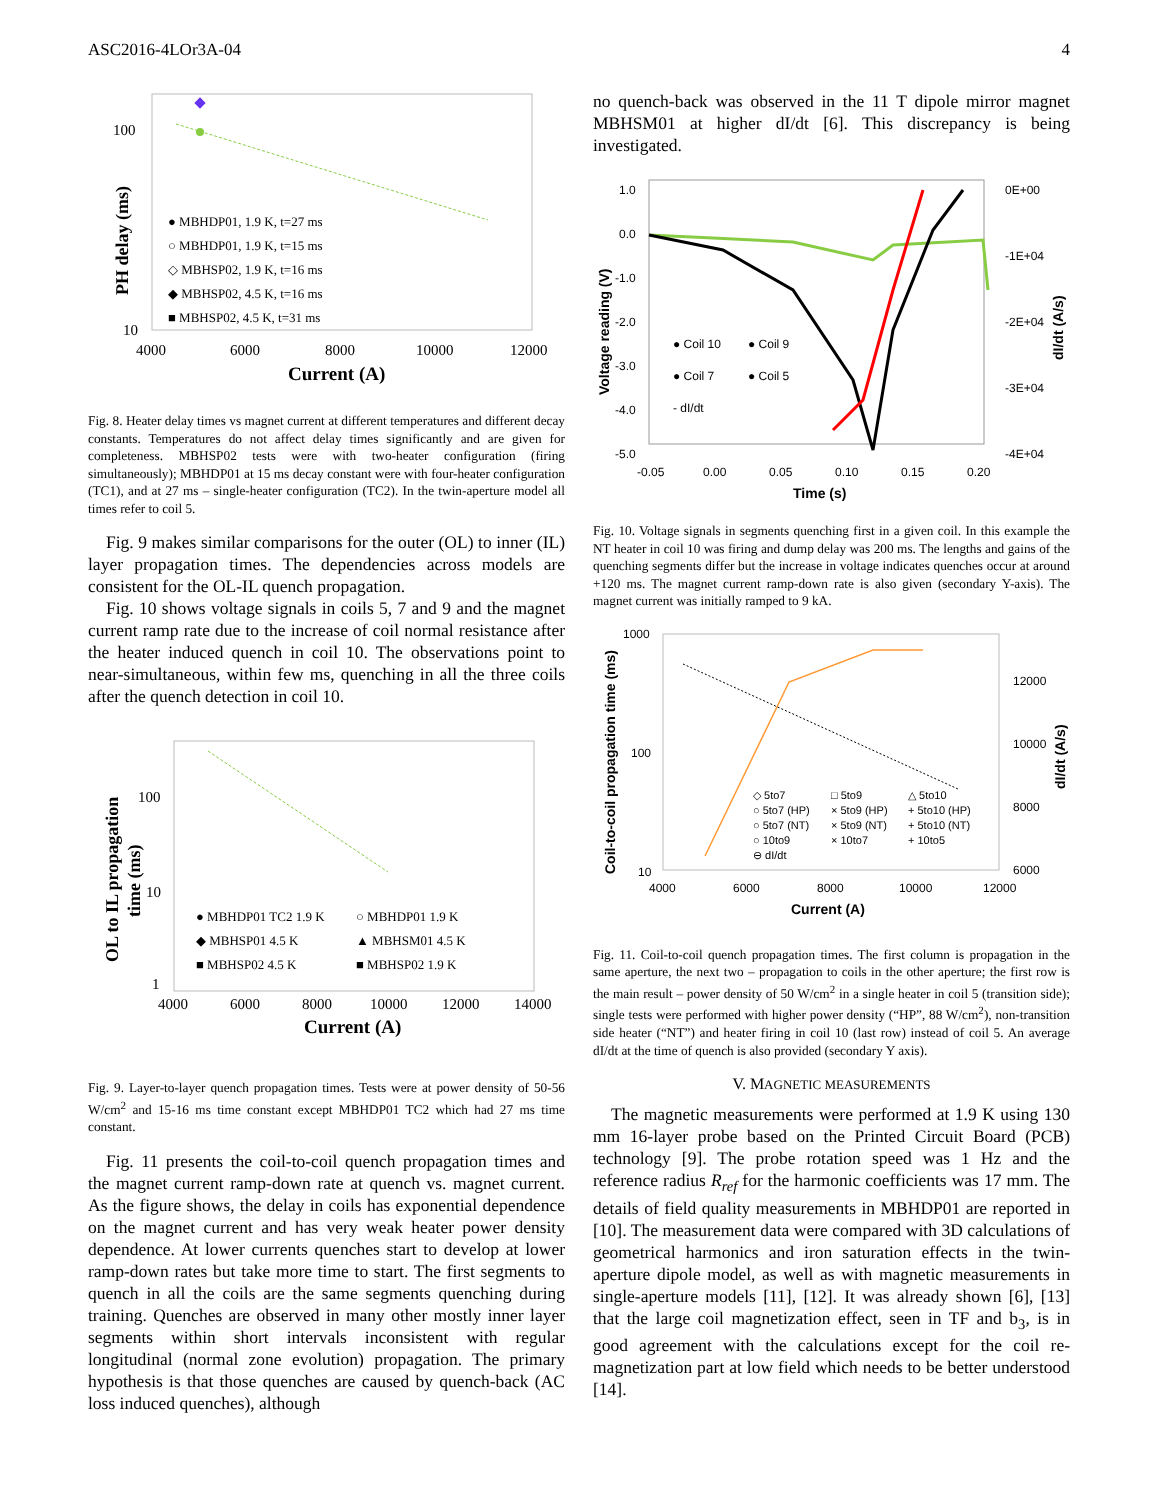ASC2016-4LOr3A-04 4
100
10
4000
6000
8000
10000
12000
Current (A)
PH delay (ms)
● MBHDP01, 1.9 K, t=27 ms
○ MBHDP01, 1.9 K, t=15 ms
◇ MBHSP02, 1.9 K, t=16 ms
◆ MBHSP02, 4.5 K, t=16 ms
■ MBHSP02, 4.5 K, t=31 ms
Fig. 8. Heater delay times vs magnet current at different temperatures and different decay constants. Temperatures do not affect delay times significantly and are given for completeness. MBHSP02 tests were with two-heater configuration (firing simultaneously); MBHDP01 at 15 ms decay constant were with four-heater configuration (TC1), and at 27 ms – single-heater configuration (TC2). In the twin-aperture model all times refer to coil 5.
Fig. 9 makes similar comparisons for the outer (OL) to inner (IL) layer propagation times. The dependencies across models are consistent for the OL-IL quench propagation.
Fig. 10 shows voltage signals in coils 5, 7 and 9 and the magnet current ramp rate due to the increase of coil normal resistance after the heater induced quench in coil 10. The observations point to near-simultaneous, within few ms, quenching in all the three coils after the quench detection in coil 10.
100
10
1
4000
6000
8000
10000
12000
14000
Current (A)
OL to IL propagation
time (ms)
● MBHDP01 TC2 1.9 K
○ MBHDP01 1.9 K
◆ MBHSP01 4.5 K
▲ MBHSM01 4.5 K
■ MBHSP02 4.5 K
■ MBHSP02 1.9 K
Fig. 9. Layer-to-layer quench propagation times. Tests were at power density of 50-56 W/cm<sup>2</sup> and 15-16 ms time constant except MBHDP01 TC2 which had 27 ms time constant.
Fig. 11 presents the coil-to-coil quench propagation times and the magnet current ramp-down rate at quench vs. magnet current. As the figure shows, the delay in coils has exponential dependence on the magnet current and has very weak heater power density dependence. At lower currents quenches start to develop at lower ramp-down rates but take more time to start. The first segments to quench in all the coils are the same segments quenching during training. Quenches are observed in many other mostly inner layer segments within short intervals inconsistent with regular longitudinal (normal zone evolution) propagation. The primary hypothesis is that those quenches are caused by quench-back (AC loss induced quenches), although
no quench-back was observed in the 11 T dipole mirror magnet MBHSM01 at higher dI/dt [6]. This discrepancy is being investigated.
1.0
0.0
-1.0
-2.0
-3.0
-4.0
-5.0
0E+00
-1E+04
-2E+04
-3E+04
-4E+04
-0.05
0.00
0.05
0.10
0.15
0.20
Time (s)
Voltage reading (V)
dI/dt (A/s)
● Coil 10
● Coil 9
● Coil 7
● Coil 5
- dI/dt
Fig. 10. Voltage signals in segments quenching first in a given coil. In this example the NT heater in coil 10 was firing and dump delay was 200 ms. The lengths and gains of the quenching segments differ but the increase in voltage indicates quenches occur at around +120 ms. The magnet current ramp-down rate is also given (secondary Y-axis). The magnet current was initially ramped to 9 kA.
1000
100
10
12000
10000
8000
6000
4000
6000
8000
10000
12000
Current (A)
Coil-to-coil propagation time (ms)
dI/dt (A/s)
◇ 5to7
□ 5to9
△ 5to10
○ 5to7 (HP)
× 5to9 (HP)
+ 5to10 (HP)
○ 5to7 (NT)
× 5to9 (NT)
+ 5to10 (NT)
○ 10to9
× 10to7
+ 10to5
⊖ dI/dt
Fig. 11. Coil-to-coil quench propagation times. The first column is propagation in the same aperture, the next two – propagation to coils in the other aperture; the first row is the main result – power density of 50 W/cm<sup>2</sup> in a single heater in coil 5 (transition side); single tests were performed with higher power density (“HP”, 88 W/cm<sup>2</sup>), non-transition side heater (“NT”) and heater firing in coil 10 (last row) instead of coil 5. An average dI/dt at the time of quench is also provided (secondary Y axis).
V. MAGNETIC MEASUREMENTS
The magnetic measurements were performed at 1.9 K using 130 mm 16-layer probe based on the Printed Circuit Board (PCB) technology [9]. The probe rotation speed was 1 Hz and the reference radius R<sub>ref</sub> for the harmonic coefficients was 17 mm. The details of field quality measurements in MBHDP01 are reported in [10]. The measurement data were compared with 3D calculations of geometrical harmonics and iron saturation effects in the twin-aperture dipole model, as well as with magnetic measurements in single-aperture models [11], [12]. It was already shown [6], [13] that the large coil magnetization effect, seen in TF and b<sub>3</sub>, is in good agreement with the calculations except for the coil re-magnetization part at low field which needs to be better understood [14].